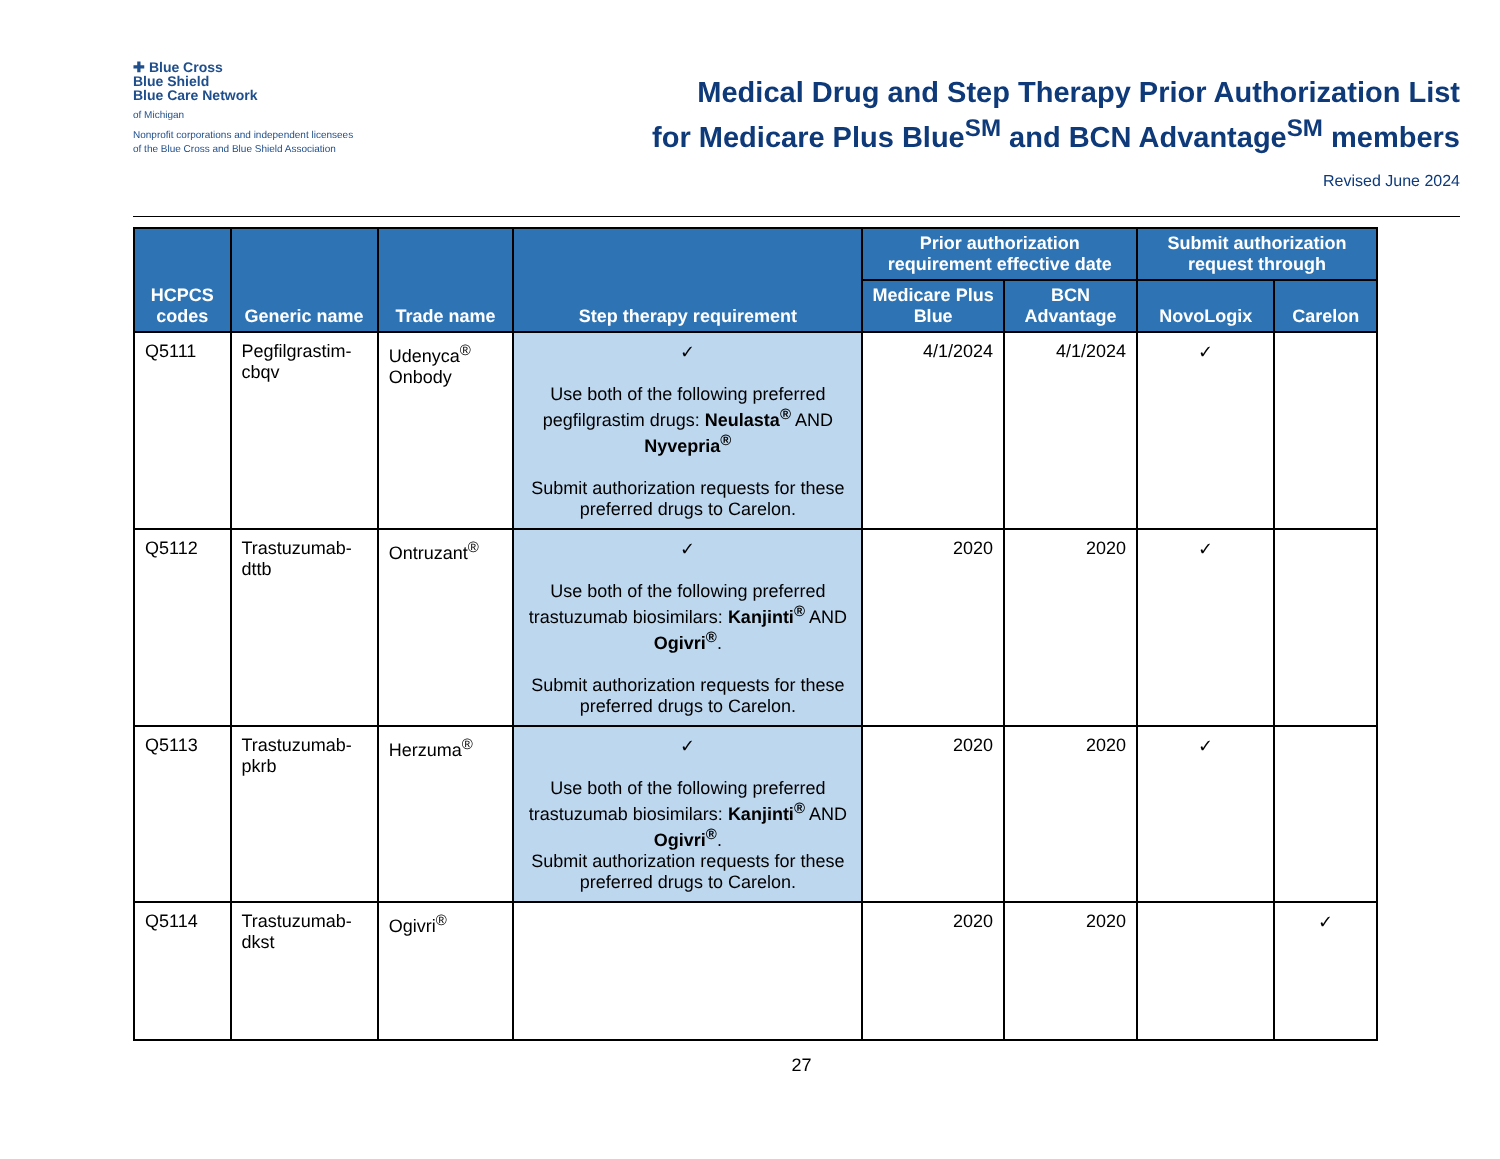✚ Blue Cross
Blue Shield
Blue Care Network
of Michigan
Nonprofit corporations and independent licensees
of the Blue Cross and Blue Shield Association
Medical Drug and Step Therapy Prior Authorization List
for Medicare Plus Blue<sup>SM</sup> and BCN Advantage<sup>SM</sup> members
Revised June 2024
| HCPCS codes | Generic name | Trade name | Step therapy requirement | Prior authorization requirement effective date | | Submit authorization request through | |
| --- | --- | --- | --- | --- | --- | --- | --- |
| | | | | Medicare Plus Blue | BCN Advantage | NovoLogix | Carelon |
| Q5111 | Pegfilgrastim-cbqv | Udenyca<sup>®</sup> Onbody | ✓ Use both of the following preferred pegfilgrastim drugs: Neulasta<sup>®</sup> AND Nyvepria<sup>®</sup> Submit authorization requests for these preferred drugs to Carelon. | 4/1/2024 | 4/1/2024 | ✓ | |
| Q5112 | Trastuzumab-dttb | Ontruzant<sup>®</sup> | ✓ Use both of the following preferred trastuzumab biosimilars: Kanjinti<sup>®</sup> AND Ogivri<sup>®</sup> . Submit authorization requests for these preferred drugs to Carelon. | 2020 | 2020 | ✓ | |
| Q5113 | Trastuzumab-pkrb | Herzuma<sup>®</sup> | ✓ Use both of the following preferred trastuzumab biosimilars: Kanjinti<sup>®</sup> AND Ogivri<sup>®</sup> . Submit authorization requests for these preferred drugs to Carelon. | 2020 | 2020 | ✓ | |
| Q5114 | Trastuzumab-dkst | Ogivri<sup>®</sup> | | 2020 | 2020 | | ✓ |
27